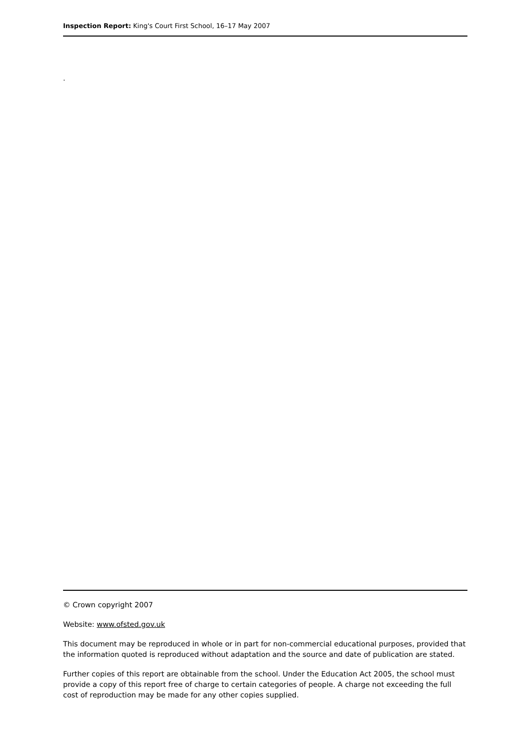Inspection Report: King's Court First School, 16–17 May 2007
.
© Crown copyright 2007
Website: www.ofsted.gov.uk
This document may be reproduced in whole or in part for non-commercial educational purposes, provided that the information quoted is reproduced without adaptation and the source and date of publication are stated.
Further copies of this report are obtainable from the school. Under the Education Act 2005, the school must provide a copy of this report free of charge to certain categories of people. A charge not exceeding the full cost of reproduction may be made for any other copies supplied.